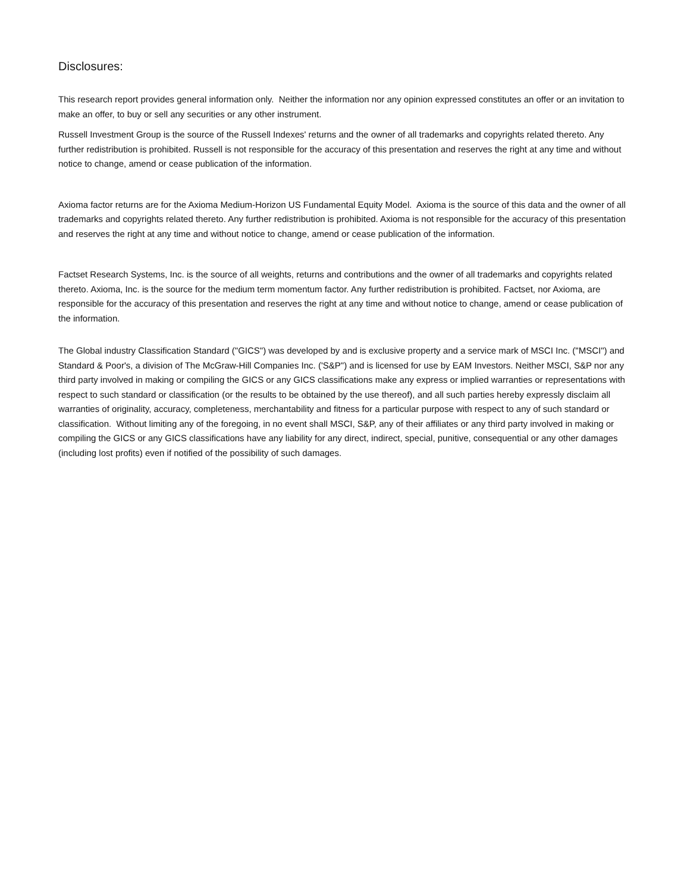Disclosures:
This research report provides general information only. Neither the information nor any opinion expressed constitutes an offer or an invitation to make an offer, to buy or sell any securities or any other instrument.
Russell Investment Group is the source of the Russell Indexes' returns and the owner of all trademarks and copyrights related thereto. Any further redistribution is prohibited. Russell is not responsible for the accuracy of this presentation and reserves the right at any time and without notice to change, amend or cease publication of the information.
Axioma factor returns are for the Axioma Medium-Horizon US Fundamental Equity Model. Axioma is the source of this data and the owner of all trademarks and copyrights related thereto. Any further redistribution is prohibited. Axioma is not responsible for the accuracy of this presentation and reserves the right at any time and without notice to change, amend or cease publication of the information.
Factset Research Systems, Inc. is the source of all weights, returns and contributions and the owner of all trademarks and copyrights related thereto. Axioma, Inc. is the source for the medium term momentum factor. Any further redistribution is prohibited. Factset, nor Axioma, are responsible for the accuracy of this presentation and reserves the right at any time and without notice to change, amend or cease publication of the information.
The Global industry Classification Standard ("GICS") was developed by and is exclusive property and a service mark of MSCI Inc. ("MSCI") and Standard & Poor's, a division of The McGraw-Hill Companies Inc. ('S&P") and is licensed for use by EAM Investors. Neither MSCI, S&P nor any third party involved in making or compiling the GICS or any GICS classifications make any express or implied warranties or representations with respect to such standard or classification (or the results to be obtained by the use thereof), and all such parties hereby expressly disclaim all warranties of originality, accuracy, completeness, merchantability and fitness for a particular purpose with respect to any of such standard or classification. Without limiting any of the foregoing, in no event shall MSCI, S&P, any of their affiliates or any third party involved in making or compiling the GICS or any GICS classifications have any liability for any direct, indirect, special, punitive, consequential or any other damages (including lost profits) even if notified of the possibility of such damages.